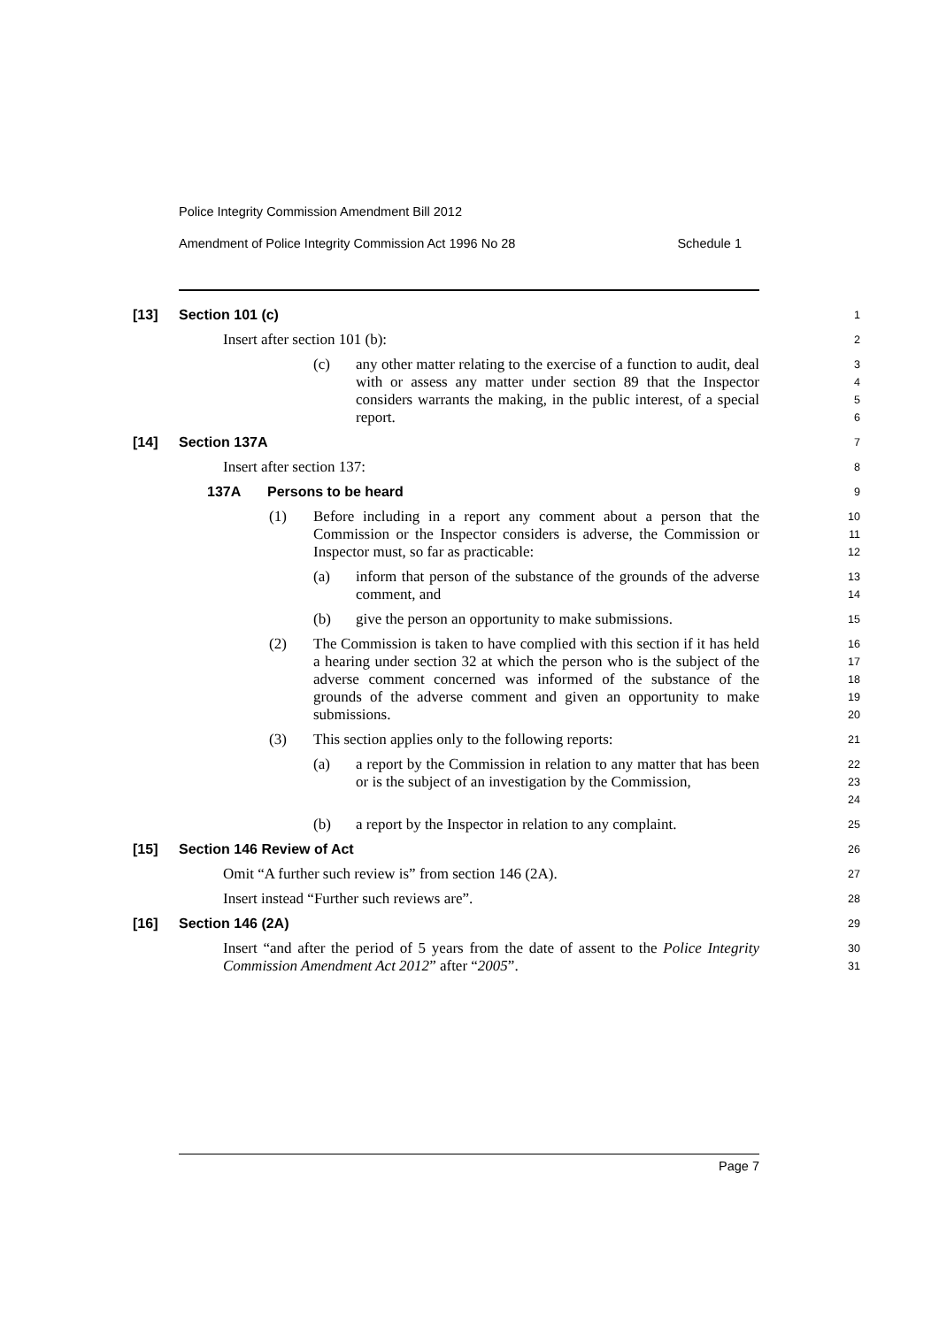Police Integrity Commission Amendment Bill 2012
Amendment of Police Integrity Commission Act 1996 No 28 Schedule 1
[13] Section 101 (c)
1
Insert after section 101 (b):
2
(c) any other matter relating to the exercise of a function to audit, deal with or assess any matter under section 89 that the Inspector considers warrants the making, in the public interest, of a special report.
3
4
5
6
[14] Section 137A
7
Insert after section 137:
8
137A Persons to be heard
9
(1) Before including in a report any comment about a person that the Commission or the Inspector considers is adverse, the Commission or Inspector must, so far as practicable:
10
11
12
(a) inform that person of the substance of the grounds of the adverse comment, and
13
14
(b) give the person an opportunity to make submissions.
15
(2) The Commission is taken to have complied with this section if it has held a hearing under section 32 at which the person who is the subject of the adverse comment concerned was informed of the substance of the grounds of the adverse comment and given an opportunity to make submissions.
16
17
18
19
20
(3) This section applies only to the following reports:
21
(a) a report by the Commission in relation to any matter that has been or is the subject of an investigation by the Commission,
22
23
24
(b) a report by the Inspector in relation to any complaint.
25
[15] Section 146 Review of Act
26
Omit “A further such review is” from section 146 (2A).
27
Insert instead “Further such reviews are”.
28
[16] Section 146 (2A)
29
Insert “and after the period of 5 years from the date of assent to the Police Integrity Commission Amendment Act 2012” after “2005”.
30
31
Page 7